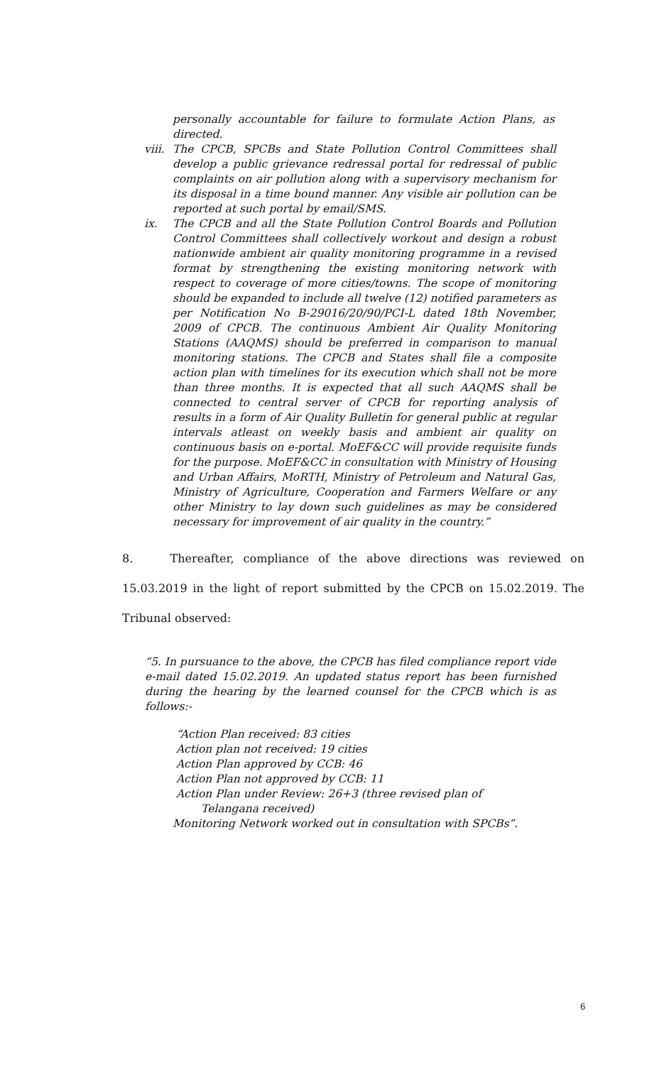personally accountable for failure to formulate Action Plans, as directed.
viii. The CPCB, SPCBs and State Pollution Control Committees shall develop a public grievance redressal portal for redressal of public complaints on air pollution along with a supervisory mechanism for its disposal in a time bound manner. Any visible air pollution can be reported at such portal by email/SMS.
ix. The CPCB and all the State Pollution Control Boards and Pollution Control Committees shall collectively workout and design a robust nationwide ambient air quality monitoring programme in a revised format by strengthening the existing monitoring network with respect to coverage of more cities/towns. The scope of monitoring should be expanded to include all twelve (12) notified parameters as per Notification No B-29016/20/90/PCI-L dated 18th November, 2009 of CPCB. The continuous Ambient Air Quality Monitoring Stations (AAQMS) should be preferred in comparison to manual monitoring stations. The CPCB and States shall file a composite action plan with timelines for its execution which shall not be more than three months. It is expected that all such AAQMS shall be connected to central server of CPCB for reporting analysis of results in a form of Air Quality Bulletin for general public at regular intervals atleast on weekly basis and ambient air quality on continuous basis on e-portal. MoEF&CC will provide requisite funds for the purpose. MoEF&CC in consultation with Ministry of Housing and Urban Affairs, MoRTH, Ministry of Petroleum and Natural Gas, Ministry of Agriculture, Cooperation and Farmers Welfare or any other Ministry to lay down such guidelines as may be considered necessary for improvement of air quality in the country.”
8. Thereafter, compliance of the above directions was reviewed on 15.03.2019 in the light of report submitted by the CPCB on 15.02.2019. The Tribunal observed:
“5. In pursuance to the above, the CPCB has filed compliance report vide e-mail dated 15.02.2019. An updated status report has been furnished during the hearing by the learned counsel for the CPCB which is as follows:-
“Action Plan received: 83 cities
Action plan not received: 19 cities
Action Plan approved by CCB: 46
Action Plan not approved by CCB: 11
Action Plan under Review: 26+3 (three revised plan of
Telangana received)
Monitoring Network worked out in consultation with SPCBs”.
6